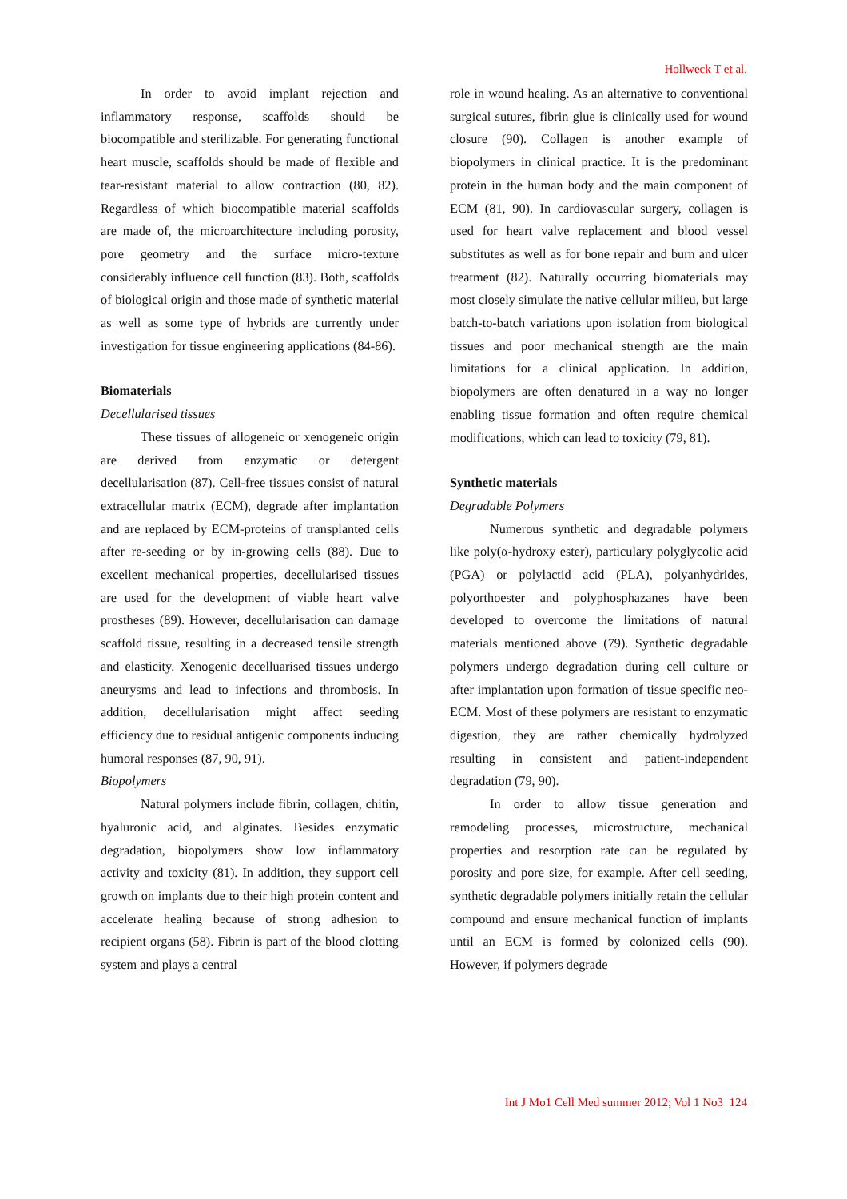Hollweck T et al.
In order to avoid implant rejection and inflammatory response, scaffolds should be biocompatible and sterilizable. For generating functional heart muscle, scaffolds should be made of flexible and tear-resistant material to allow contraction (80, 82). Regardless of which biocompatible material scaffolds are made of, the microarchitecture including porosity, pore geometry and the surface micro-texture considerably influence cell function (83). Both, scaffolds of biological origin and those made of synthetic material as well as some type of hybrids are currently under investigation for tissue engineering applications (84-86).
Biomaterials
Decellularised tissues
These tissues of allogeneic or xenogeneic origin are derived from enzymatic or detergent decellularisation (87). Cell-free tissues consist of natural extracellular matrix (ECM), degrade after implantation and are replaced by ECM-proteins of transplanted cells after re-seeding or by in-growing cells (88). Due to excellent mechanical properties, decellularised tissues are used for the development of viable heart valve prostheses (89). However, decellularisation can damage scaffold tissue, resulting in a decreased tensile strength and elasticity. Xenogenic decelluarised tissues undergo aneurysms and lead to infections and thrombosis. In addition, decellularisation might affect seeding efficiency due to residual antigenic components inducing humoral responses (87, 90, 91).
Biopolymers
Natural polymers include fibrin, collagen, chitin, hyaluronic acid, and alginates. Besides enzymatic degradation, biopolymers show low inflammatory activity and toxicity (81). In addition, they support cell growth on implants due to their high protein content and accelerate healing because of strong adhesion to recipient organs (58). Fibrin is part of the blood clotting system and plays a central
role in wound healing. As an alternative to conventional surgical sutures, fibrin glue is clinically used for wound closure (90). Collagen is another example of biopolymers in clinical practice. It is the predominant protein in the human body and the main component of ECM (81, 90). In cardiovascular surgery, collagen is used for heart valve replacement and blood vessel substitutes as well as for bone repair and burn and ulcer treatment (82). Naturally occurring biomaterials may most closely simulate the native cellular milieu, but large batch-to-batch variations upon isolation from biological tissues and poor mechanical strength are the main limitations for a clinical application. In addition, biopolymers are often denatured in a way no longer enabling tissue formation and often require chemical modifications, which can lead to toxicity (79, 81).
Synthetic materials
Degradable Polymers
Numerous synthetic and degradable polymers like poly(α-hydroxy ester), particulary polyglycolic acid (PGA) or polylactid acid (PLA), polyanhydrides, polyorthoester and polyphosphazanes have been developed to overcome the limitations of natural materials mentioned above (79). Synthetic degradable polymers undergo degradation during cell culture or after implantation upon formation of tissue specific neo-ECM. Most of these polymers are resistant to enzymatic digestion, they are rather chemically hydrolyzed resulting in consistent and patient-independent degradation (79, 90).
In order to allow tissue generation and remodeling processes, microstructure, mechanical properties and resorption rate can be regulated by porosity and pore size, for example. After cell seeding, synthetic degradable polymers initially retain the cellular compound and ensure mechanical function of implants until an ECM is formed by colonized cells (90). However, if polymers degrade
Int J Mo1 Cell Med summer 2012; Vol 1 No3 124